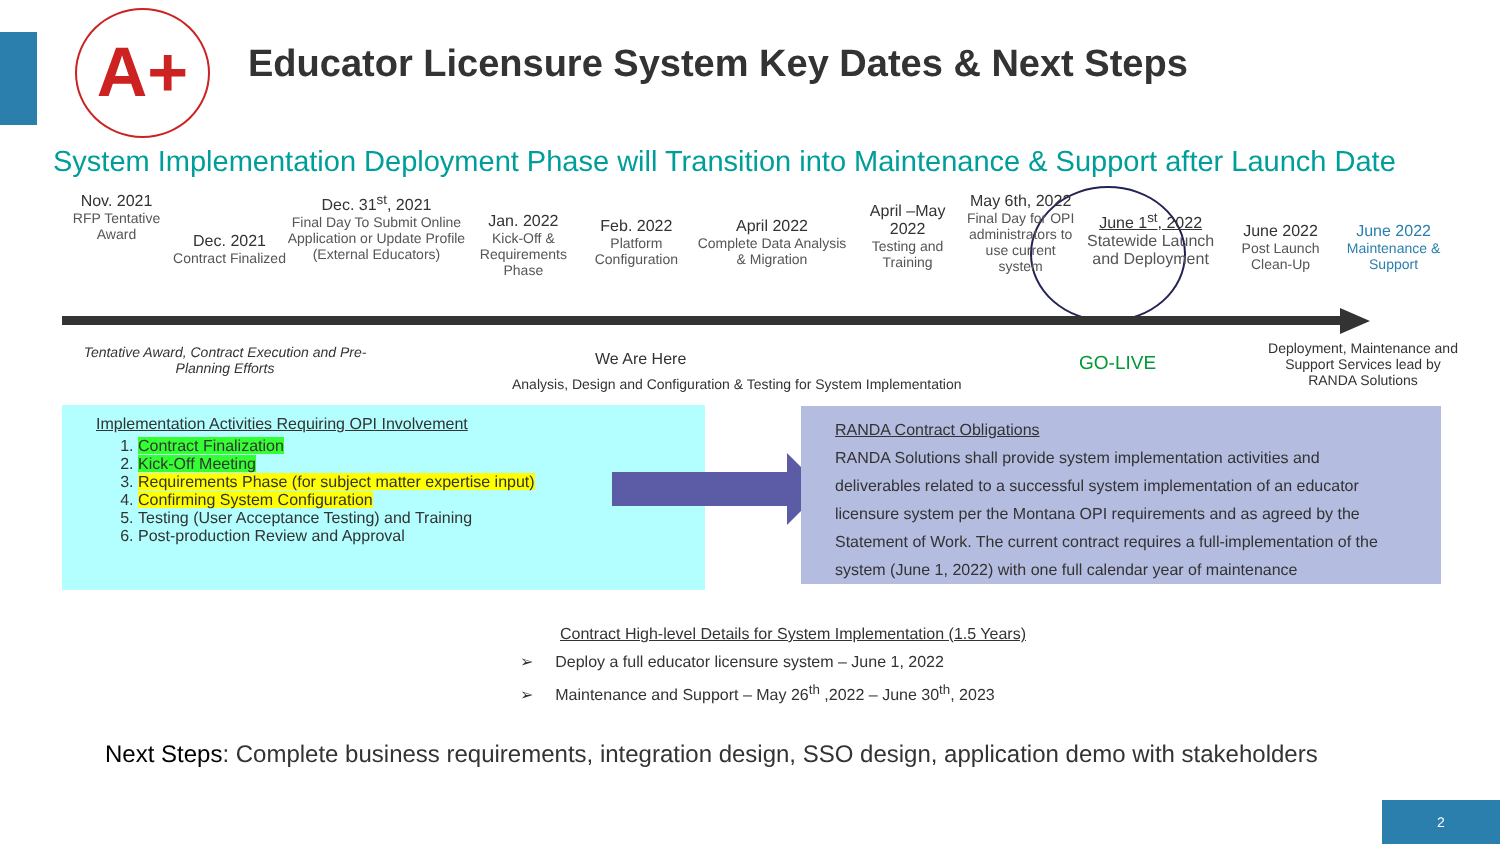A+
Educator Licensure System Key Dates & Next Steps
System Implementation Deployment Phase will Transition into Maintenance & Support after Launch Date
Nov. 2021
RFP Tentative Award
Dec. 2021
Contract Finalized
Dec. 31<sup>st</sup>, 2021
Final Day To Submit Online Application or Update Profile (External Educators)
Jan. 2022
Kick-Off & Requirements Phase
Feb. 2022
Platform Configuration
April 2022
Complete Data Analysis & Migration
April –May 2022
Testing and Training
May 6th, 2022
Final Day for OPI administrators to use current system
June 1<sup>st</sup>, 2022
Statewide Launch and Deployment
June 2022
Post Launch Clean-Up
June 2022
Maintenance & Support
Tentative Award, Contract Execution and Pre-Planning Efforts
We Are Here
Analysis, Design and Configuration & Testing for System Implementation
GO-LIVE
Deployment, Maintenance and Support Services lead by RANDA Solutions
Implementation Activities Requiring OPI Involvement
1. Contract Finalization
2. Kick-Off Meeting
3. Requirements Phase (for subject matter expertise input)
4. Confirming System Configuration
5. Testing (User Acceptance Testing) and Training
6. Post-production Review and Approval
RANDA Contract Obligations
RANDA Solutions shall provide system implementation activities and deliverables related to a successful system implementation of an educator licensure system per the Montana OPI requirements and as agreed by the Statement of Work. The current contract requires a full-implementation of the system (June 1, 2022) with one full calendar year of maintenance
Contract High-level Details for System Implementation (1.5 Years)
➢ Deploy a full educator licensure system – June 1, 2022
➢ Maintenance and Support – May 26<sup>th</sup> ,2022 – June 30<sup>th</sup>, 2023
Next Steps: Complete business requirements, integration design, SSO design, application demo with stakeholders
2